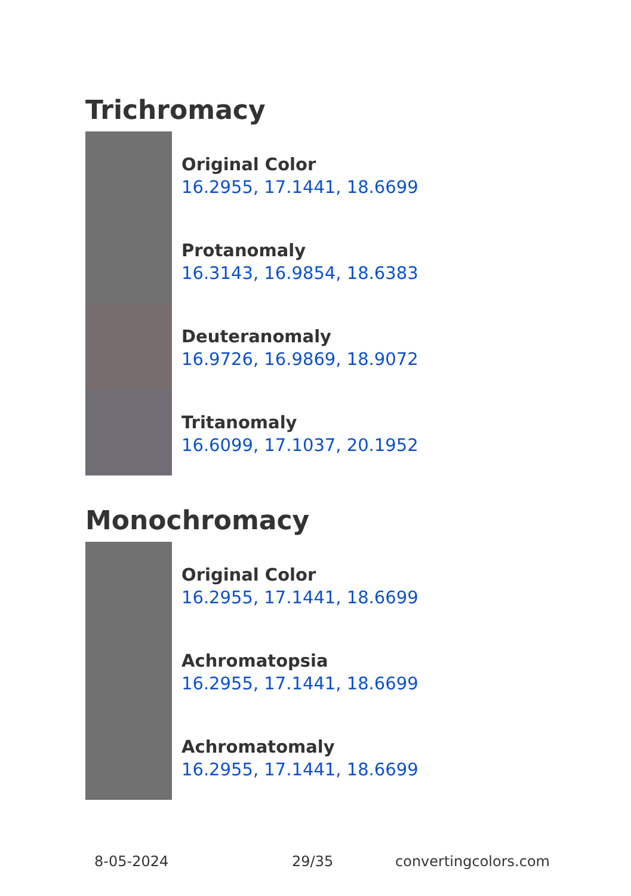Trichromacy
Original Color
16.2955, 17.1441, 18.6699
Protanomaly
16.3143, 16.9854, 18.6383
Deuteranomaly
16.9726, 16.9869, 18.9072
Tritanomaly
16.6099, 17.1037, 20.1952
Monochromacy
Original Color
16.2955, 17.1441, 18.6699
Achromatopsia
16.2955, 17.1441, 18.6699
Achromatomaly
16.2955, 17.1441, 18.6699
8-05-2024 29/35 convertingcolors.com